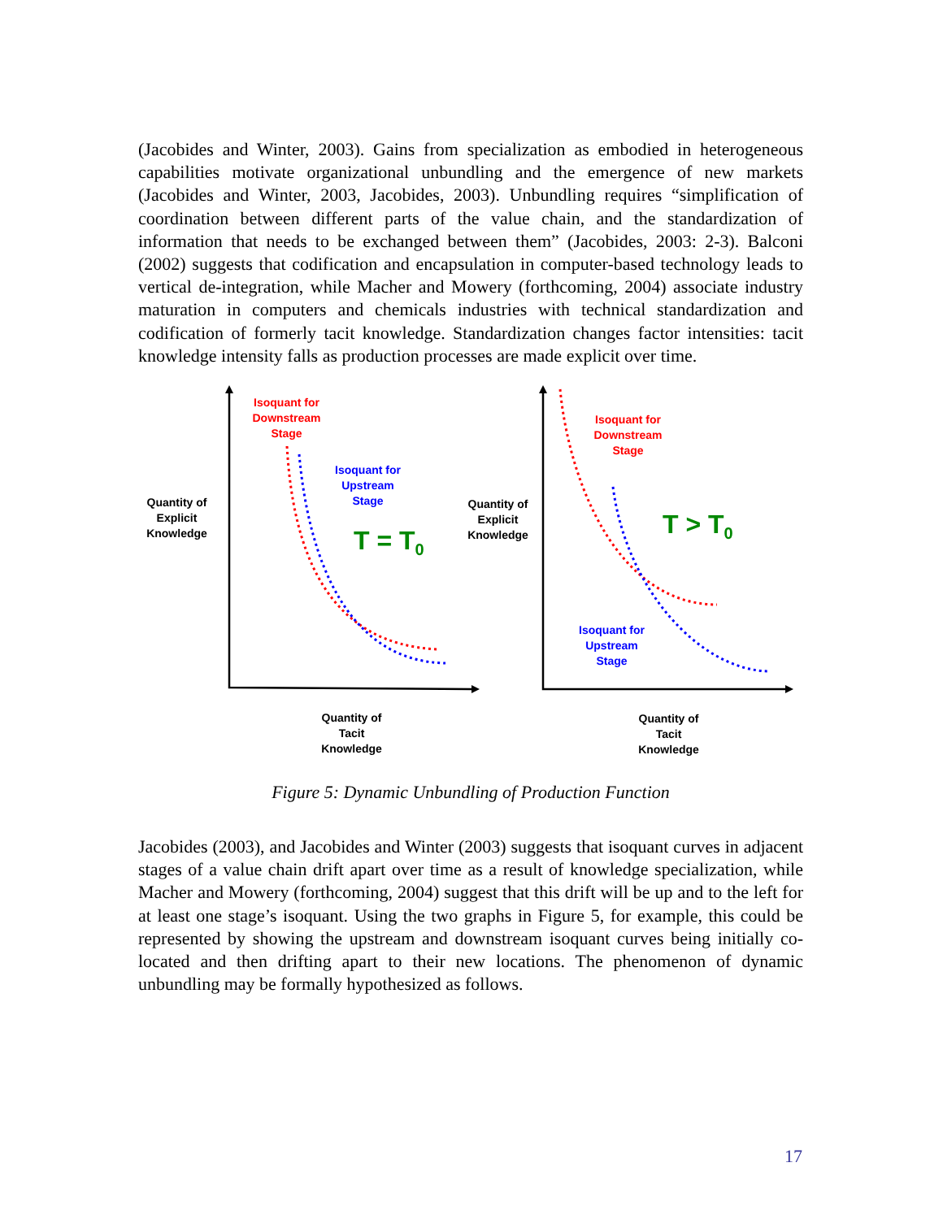(Jacobides and Winter, 2003). Gains from specialization as embodied in heterogeneous capabilities motivate organizational unbundling and the emergence of new markets (Jacobides and Winter, 2003, Jacobides, 2003). Unbundling requires “simplification of coordination between different parts of the value chain, and the standardization of information that needs to be exchanged between them” (Jacobides, 2003: 2-3). Balconi (2002) suggests that codification and encapsulation in computer-based technology leads to vertical de-integration, while Macher and Mowery (forthcoming, 2004) associate industry maturation in computers and chemicals industries with technical standardization and codification of formerly tacit knowledge. Standardization changes factor intensities: tacit knowledge intensity falls as production processes are made explicit over time.
Isoquant for Downstream Stage
Isoquant for Upstream Stage
Quantity of Explicit Knowledge
T = T<sub>0</sub>
Quantity of Tacit Knowledge
Isoquant for Downstream Stage
Quantity of Explicit Knowledge
T > T<sub>0</sub>
Isoquant for Upstream Stage
Quantity of Tacit Knowledge
Figure 5: Dynamic Unbundling of Production Function
Jacobides (2003), and Jacobides and Winter (2003) suggests that isoquant curves in adjacent stages of a value chain drift apart over time as a result of knowledge specialization, while Macher and Mowery (forthcoming, 2004) suggest that this drift will be up and to the left for at least one stage’s isoquant. Using the two graphs in Figure 5, for example, this could be represented by showing the upstream and downstream isoquant curves being initially co-located and then drifting apart to their new locations. The phenomenon of dynamic unbundling may be formally hypothesized as follows.
17